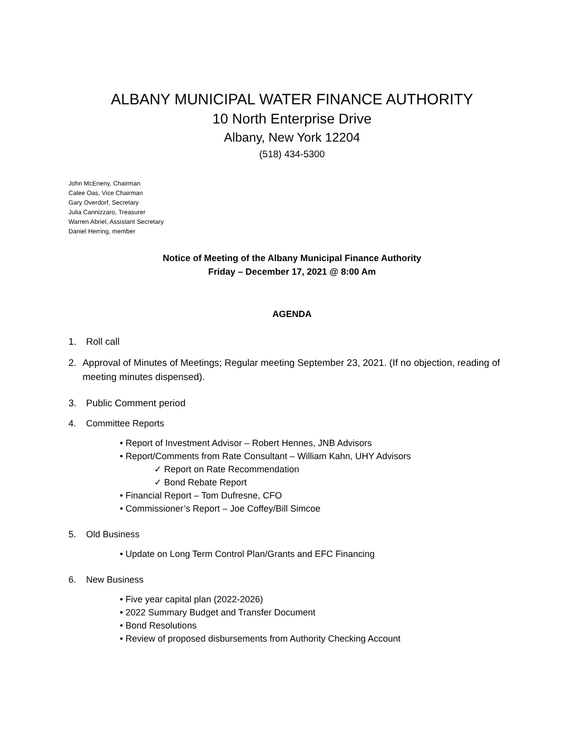ALBANY MUNICIPAL WATER FINANCE AUTHORITY
10 North Enterprise Drive
Albany, New York 12204
(518) 434-5300
John McEneny, Chairman
Calee Oas, Vice Chairman
Gary Overdorf, Secretary
Julia Cannizzaro, Treasurer
Warren Abriel, Assistant Secretary
Daniel Herring, member
Notice of Meeting of the Albany Municipal Finance Authority
Friday – December 17, 2021 @ 8:00 Am
AGENDA
1. Roll call
2. Approval of Minutes of Meetings; Regular meeting September 23, 2021. (If no objection, reading of meeting minutes dispensed).
3. Public Comment period
4. Committee Reports
• Report of Investment Advisor – Robert Hennes, JNB Advisors
• Report/Comments from Rate Consultant – William Kahn, UHY Advisors
✓ Report on Rate Recommendation
✓ Bond Rebate Report
• Financial Report – Tom Dufresne, CFO
• Commissioner’s Report – Joe Coffey/Bill Simcoe
5. Old Business
• Update on Long Term Control Plan/Grants and EFC Financing
6. New Business
• Five year capital plan (2022-2026)
• 2022 Summary Budget and Transfer Document
• Bond Resolutions
• Review of proposed disbursements from Authority Checking Account